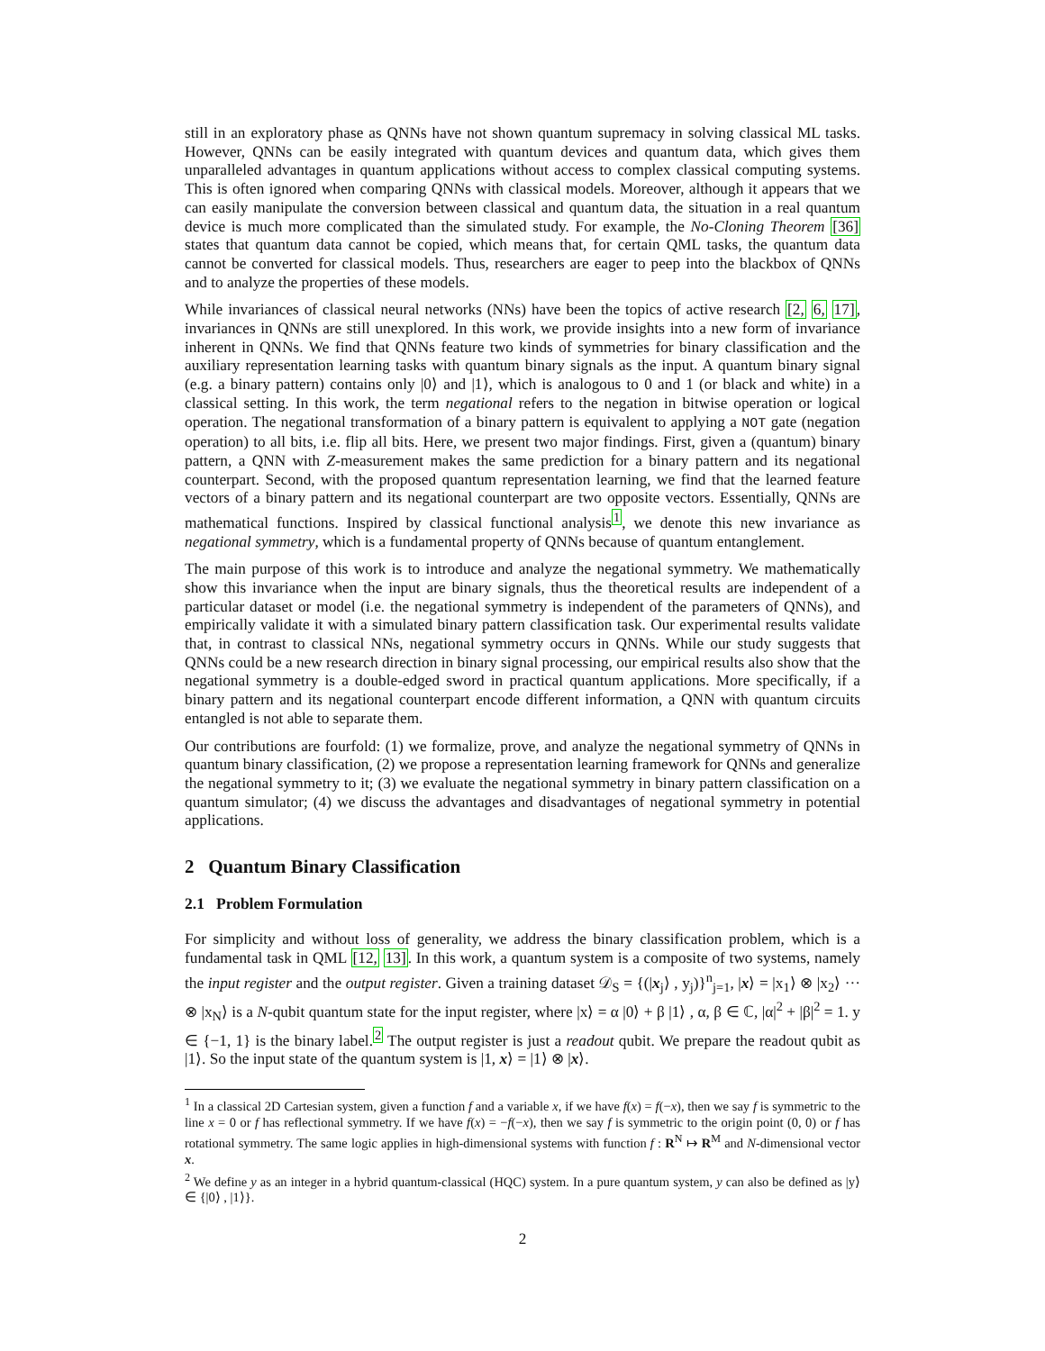still in an exploratory phase as QNNs have not shown quantum supremacy in solving classical ML tasks. However, QNNs can be easily integrated with quantum devices and quantum data, which gives them unparalleled advantages in quantum applications without access to complex classical computing systems. This is often ignored when comparing QNNs with classical models. Moreover, although it appears that we can easily manipulate the conversion between classical and quantum data, the situation in a real quantum device is much more complicated than the simulated study. For example, the No-Cloning Theorem [36] states that quantum data cannot be copied, which means that, for certain QML tasks, the quantum data cannot be converted for classical models. Thus, researchers are eager to peep into the blackbox of QNNs and to analyze the properties of these models.
While invariances of classical neural networks (NNs) have been the topics of active research [2, 6, 17], invariances in QNNs are still unexplored. In this work, we provide insights into a new form of invariance inherent in QNNs. We find that QNNs feature two kinds of symmetries for binary classification and the auxiliary representation learning tasks with quantum binary signals as the input. A quantum binary signal (e.g. a binary pattern) contains only |0⟩ and |1⟩, which is analogous to 0 and 1 (or black and white) in a classical setting. In this work, the term negational refers to the negation in bitwise operation or logical operation. The negational transformation of a binary pattern is equivalent to applying a NOT gate (negation operation) to all bits, i.e. flip all bits. Here, we present two major findings. First, given a (quantum) binary pattern, a QNN with Z-measurement makes the same prediction for a binary pattern and its negational counterpart. Second, with the proposed quantum representation learning, we find that the learned feature vectors of a binary pattern and its negational counterpart are two opposite vectors. Essentially, QNNs are mathematical functions. Inspired by classical functional analysis<sup>1</sup>, we denote this new invariance as negational symmetry, which is a fundamental property of QNNs because of quantum entanglement.
The main purpose of this work is to introduce and analyze the negational symmetry. We mathematically show this invariance when the input are binary signals, thus the theoretical results are independent of a particular dataset or model (i.e. the negational symmetry is independent of the parameters of QNNs), and empirically validate it with a simulated binary pattern classification task. Our experimental results validate that, in contrast to classical NNs, negational symmetry occurs in QNNs. While our study suggests that QNNs could be a new research direction in binary signal processing, our empirical results also show that the negational symmetry is a double-edged sword in practical quantum applications. More specifically, if a binary pattern and its negational counterpart encode different information, a QNN with quantum circuits entangled is not able to separate them.
Our contributions are fourfold: (1) we formalize, prove, and analyze the negational symmetry of QNNs in quantum binary classification, (2) we propose a representation learning framework for QNNs and generalize the negational symmetry to it; (3) we evaluate the negational symmetry in binary pattern classification on a quantum simulator; (4) we discuss the advantages and disadvantages of negational symmetry in potential applications.
2 Quantum Binary Classification
2.1 Problem Formulation
For simplicity and without loss of generality, we address the binary classification problem, which is a fundamental task in QML [12, 13]. In this work, a quantum system is a composite of two systems, namely the input register and the output register. Given a training dataset 𝒟<sub>S</sub> = {(|x<sub>j</sub>⟩ , y<sub>j</sub>)}<sup>n</sup><sub>j=1</sub>, |x⟩ = |x<sub>1</sub>⟩ ⊗ |x<sub>2</sub>⟩ ··· ⊗ |x<sub>N</sub>⟩ is a N-qubit quantum state for the input register, where |x⟩ = α |0⟩ + β |1⟩ , α, β ∈ ℂ, |α|<sup>2</sup> + |β|<sup>2</sup> = 1. y ∈ {−1, 1} is the binary label.<sup>2</sup> The output register is just a readout qubit. We prepare the readout qubit as |1⟩. So the input state of the quantum system is |1, x⟩ = |1⟩ ⊗ |x⟩.
<sup>1</sup> In a classical 2D Cartesian system, given a function f and a variable x, if we have f(x) = f(−x), then we say f is symmetric to the line x = 0 or f has reflectional symmetry. If we have f(x) = −f(−x), then we say f is symmetric to the origin point (0, 0) or f has rotational symmetry. The same logic applies in high-dimensional systems with function f : R<sup>N</sup> ↦ R<sup>M</sup> and N-dimensional vector x.
<sup>2</sup> We define y as an integer in a hybrid quantum-classical (HQC) system. In a pure quantum system, y can also be defined as |y⟩ ∈ {|0⟩ , |1⟩}.
2